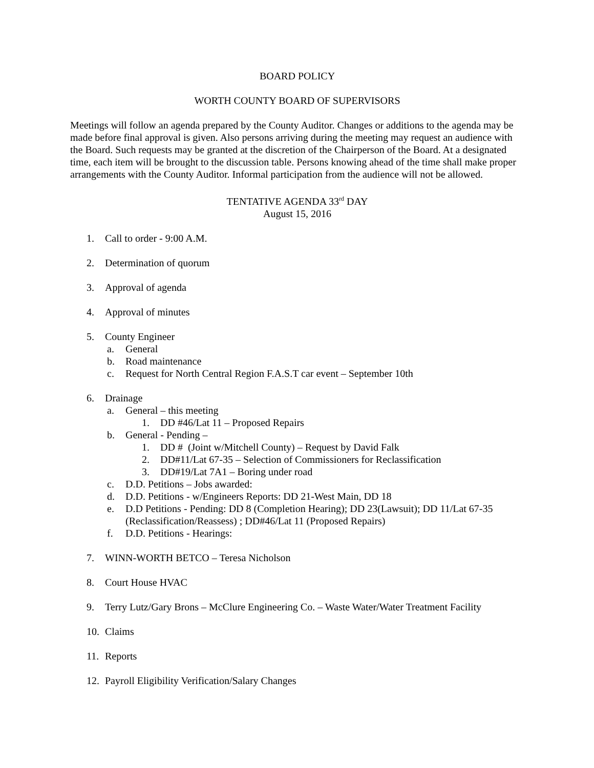BOARD POLICY
WORTH COUNTY BOARD OF SUPERVISORS
Meetings will follow an agenda prepared by the County Auditor. Changes or additions to the agenda may be made before final approval is given. Also persons arriving during the meeting may request an audience with the Board. Such requests may be granted at the discretion of the Chairperson of the Board. At a designated time, each item will be brought to the discussion table. Persons knowing ahead of the time shall make proper arrangements with the County Auditor. Informal participation from the audience will not be allowed.
TENTATIVE AGENDA 33<sup>rd</sup> DAY
August 15, 2016
1. Call to order - 9:00 A.M.
2. Determination of quorum
3. Approval of agenda
4. Approval of minutes
5. County Engineer
a. General
b. Road maintenance
c. Request for North Central Region F.A.S.T car event – September 10th
6. Drainage
a. General – this meeting
1. DD #46/Lat 11 – Proposed Repairs
b. General - Pending –
1. DD # (Joint w/Mitchell County) – Request by David Falk
2. DD#11/Lat 67-35 – Selection of Commissioners for Reclassification
3. DD#19/Lat 7A1 – Boring under road
c. D.D. Petitions – Jobs awarded:
d. D.D. Petitions - w/Engineers Reports: DD 21-West Main, DD 18
e. D.D Petitions - Pending: DD 8 (Completion Hearing); DD 23(Lawsuit); DD 11/Lat 67-35 (Reclassification/Reassess) ; DD#46/Lat 11 (Proposed Repairs)
f. D.D. Petitions - Hearings:
7. WINN-WORTH BETCO – Teresa Nicholson
8. Court House HVAC
9. Terry Lutz/Gary Brons – McClure Engineering Co. – Waste Water/Water Treatment Facility
10. Claims
11. Reports
12. Payroll Eligibility Verification/Salary Changes